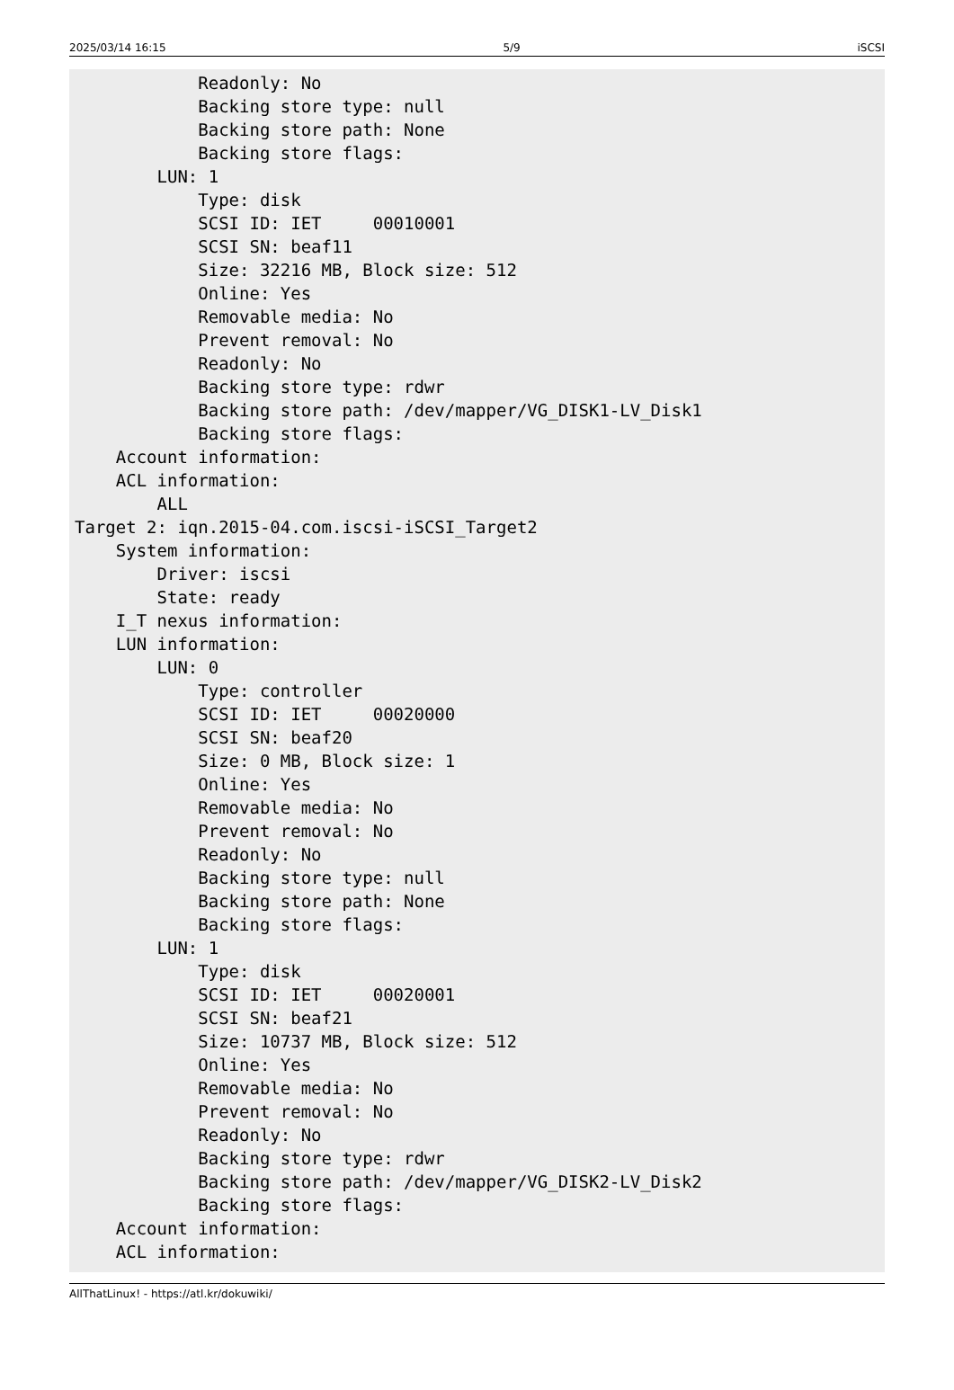2025/03/14 16:15 5/9 iSCSI
            Readonly: No
            Backing store type: null
            Backing store path: None
            Backing store flags:
        LUN: 1
            Type: disk
            SCSI ID: IET     00010001
            SCSI SN: beaf11
            Size: 32216 MB, Block size: 512
            Online: Yes
            Removable media: No
            Prevent removal: No
            Readonly: No
            Backing store type: rdwr
            Backing store path: /dev/mapper/VG_DISK1-LV_Disk1
            Backing store flags:
    Account information:
    ACL information:
        ALL
Target 2: iqn.2015-04.com.iscsi-iSCSI_Target2
    System information:
        Driver: iscsi
        State: ready
    I_T nexus information:
    LUN information:
        LUN: 0
            Type: controller
            SCSI ID: IET     00020000
            SCSI SN: beaf20
            Size: 0 MB, Block size: 1
            Online: Yes
            Removable media: No
            Prevent removal: No
            Readonly: No
            Backing store type: null
            Backing store path: None
            Backing store flags:
        LUN: 1
            Type: disk
            SCSI ID: IET     00020001
            SCSI SN: beaf21
            Size: 10737 MB, Block size: 512
            Online: Yes
            Removable media: No
            Prevent removal: No
            Readonly: No
            Backing store type: rdwr
            Backing store path: /dev/mapper/VG_DISK2-LV_Disk2
            Backing store flags:
    Account information:
    ACL information:
AllThatLinux! - https://atl.kr/dokuwiki/